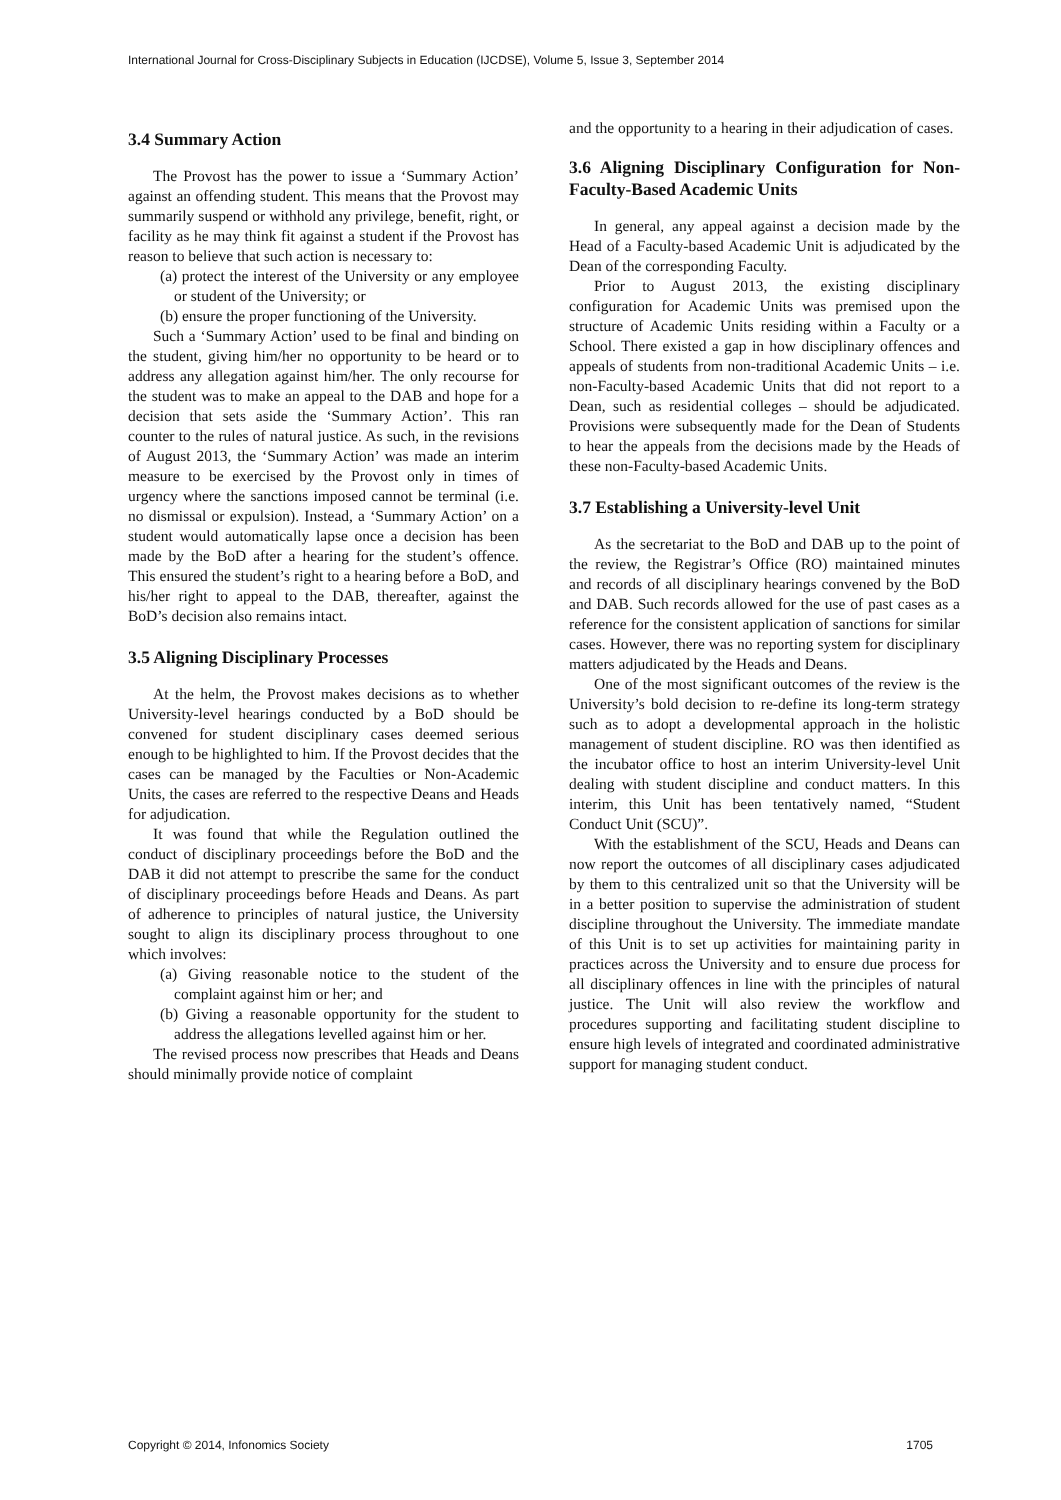International Journal for Cross-Disciplinary Subjects in Education (IJCDSE), Volume 5, Issue 3, September 2014
3.4 Summary Action
The Provost has the power to issue a ‘Summary Action’ against an offending student. This means that the Provost may summarily suspend or withhold any privilege, benefit, right, or facility as he may think fit against a student if the Provost has reason to believe that such action is necessary to:
(a) protect the interest of the University or any employee or student of the University; or
(b) ensure the proper functioning of the University.
Such a ‘Summary Action’ used to be final and binding on the student, giving him/her no opportunity to be heard or to address any allegation against him/her. The only recourse for the student was to make an appeal to the DAB and hope for a decision that sets aside the ‘Summary Action’. This ran counter to the rules of natural justice. As such, in the revisions of August 2013, the ‘Summary Action’ was made an interim measure to be exercised by the Provost only in times of urgency where the sanctions imposed cannot be terminal (i.e. no dismissal or expulsion). Instead, a ‘Summary Action’ on a student would automatically lapse once a decision has been made by the BoD after a hearing for the student’s offence. This ensured the student’s right to a hearing before a BoD, and his/her right to appeal to the DAB, thereafter, against the BoD’s decision also remains intact.
3.5 Aligning Disciplinary Processes
At the helm, the Provost makes decisions as to whether University-level hearings conducted by a BoD should be convened for student disciplinary cases deemed serious enough to be highlighted to him. If the Provost decides that the cases can be managed by the Faculties or Non-Academic Units, the cases are referred to the respective Deans and Heads for adjudication.
It was found that while the Regulation outlined the conduct of disciplinary proceedings before the BoD and the DAB it did not attempt to prescribe the same for the conduct of disciplinary proceedings before Heads and Deans. As part of adherence to principles of natural justice, the University sought to align its disciplinary process throughout to one which involves:
(a) Giving reasonable notice to the student of the complaint against him or her; and
(b) Giving a reasonable opportunity for the student to address the allegations levelled against him or her.
The revised process now prescribes that Heads and Deans should minimally provide notice of complaint
and the opportunity to a hearing in their adjudication of cases.
3.6 Aligning Disciplinary Configuration for Non-Faculty-Based Academic Units
In general, any appeal against a decision made by the Head of a Faculty-based Academic Unit is adjudicated by the Dean of the corresponding Faculty.
Prior to August 2013, the existing disciplinary configuration for Academic Units was premised upon the structure of Academic Units residing within a Faculty or a School. There existed a gap in how disciplinary offences and appeals of students from non-traditional Academic Units – i.e. non-Faculty-based Academic Units that did not report to a Dean, such as residential colleges – should be adjudicated. Provisions were subsequently made for the Dean of Students to hear the appeals from the decisions made by the Heads of these non-Faculty-based Academic Units.
3.7 Establishing a University-level Unit
As the secretariat to the BoD and DAB up to the point of the review, the Registrar’s Office (RO) maintained minutes and records of all disciplinary hearings convened by the BoD and DAB. Such records allowed for the use of past cases as a reference for the consistent application of sanctions for similar cases. However, there was no reporting system for disciplinary matters adjudicated by the Heads and Deans.
One of the most significant outcomes of the review is the University’s bold decision to re-define its long-term strategy such as to adopt a developmental approach in the holistic management of student discipline. RO was then identified as the incubator office to host an interim University-level Unit dealing with student discipline and conduct matters. In this interim, this Unit has been tentatively named, “Student Conduct Unit (SCU)”.
With the establishment of the SCU, Heads and Deans can now report the outcomes of all disciplinary cases adjudicated by them to this centralized unit so that the University will be in a better position to supervise the administration of student discipline throughout the University. The immediate mandate of this Unit is to set up activities for maintaining parity in practices across the University and to ensure due process for all disciplinary offences in line with the principles of natural justice. The Unit will also review the workflow and procedures supporting and facilitating student discipline to ensure high levels of integrated and coordinated administrative support for managing student conduct.
Copyright © 2014, Infonomics Society 1705